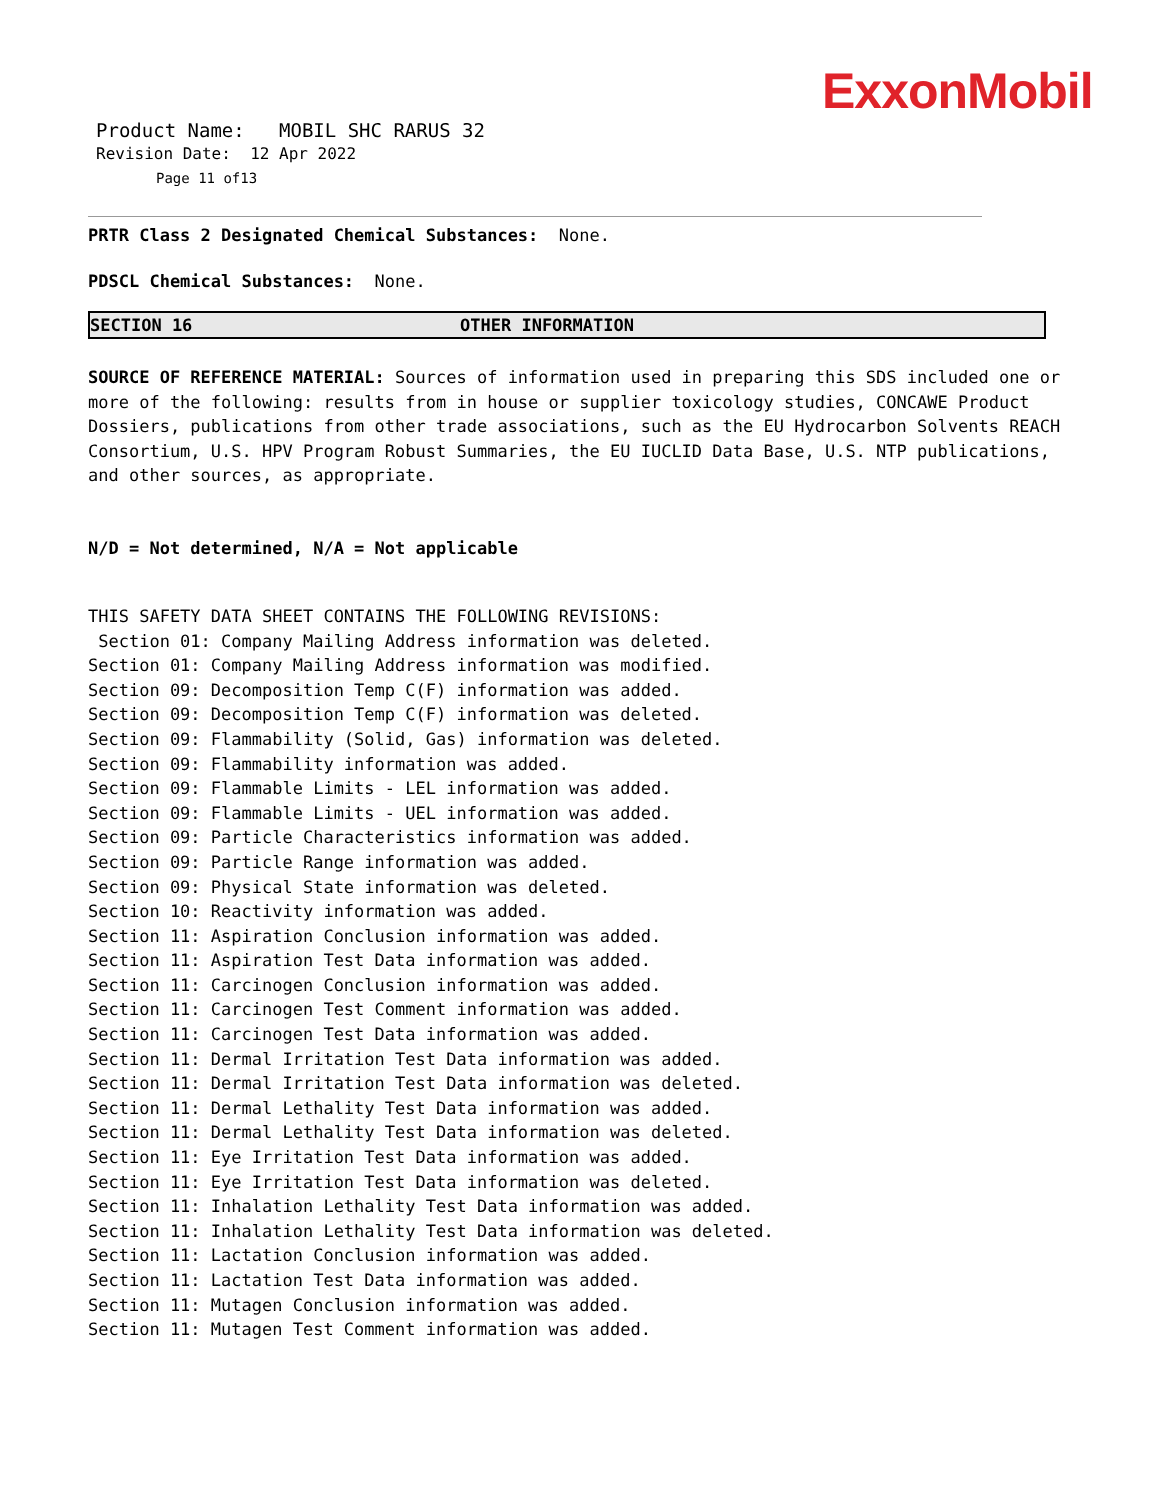ExxonMobil
Product Name: MOBIL SHC RARUS 32
Revision Date: 12 Apr 2022
Page 11 of13
PRTR Class 2 Designated Chemical Substances: None.
PDSCL Chemical Substances: None.
SECTION 16 OTHER INFORMATION
SOURCE OF REFERENCE MATERIAL: Sources of information used in preparing this SDS included one or more of the following: results from in house or supplier toxicology studies, CONCAWE Product Dossiers, publications from other trade associations, such as the EU Hydrocarbon Solvents REACH Consortium, U.S. HPV Program Robust Summaries, the EU IUCLID Data Base, U.S. NTP publications, and other sources, as appropriate.
N/D = Not determined, N/A = Not applicable
THIS SAFETY DATA SHEET CONTAINS THE FOLLOWING REVISIONS:
Section 01: Company Mailing Address information was deleted.
Section 01: Company Mailing Address information was modified.
Section 09: Decomposition Temp C(F) information was added.
Section 09: Decomposition Temp C(F) information was deleted.
Section 09: Flammability (Solid, Gas) information was deleted.
Section 09: Flammability information was added.
Section 09: Flammable Limits - LEL information was added.
Section 09: Flammable Limits - UEL information was added.
Section 09: Particle Characteristics information was added.
Section 09: Particle Range information was added.
Section 09: Physical State information was deleted.
Section 10: Reactivity information was added.
Section 11: Aspiration Conclusion information was added.
Section 11: Aspiration Test Data information was added.
Section 11: Carcinogen Conclusion information was added.
Section 11: Carcinogen Test Comment information was added.
Section 11: Carcinogen Test Data information was added.
Section 11: Dermal Irritation Test Data information was added.
Section 11: Dermal Irritation Test Data information was deleted.
Section 11: Dermal Lethality Test Data information was added.
Section 11: Dermal Lethality Test Data information was deleted.
Section 11: Eye Irritation Test Data information was added.
Section 11: Eye Irritation Test Data information was deleted.
Section 11: Inhalation Lethality Test Data information was added.
Section 11: Inhalation Lethality Test Data information was deleted.
Section 11: Lactation Conclusion information was added.
Section 11: Lactation Test Data information was added.
Section 11: Mutagen Conclusion information was added.
Section 11: Mutagen Test Comment information was added.